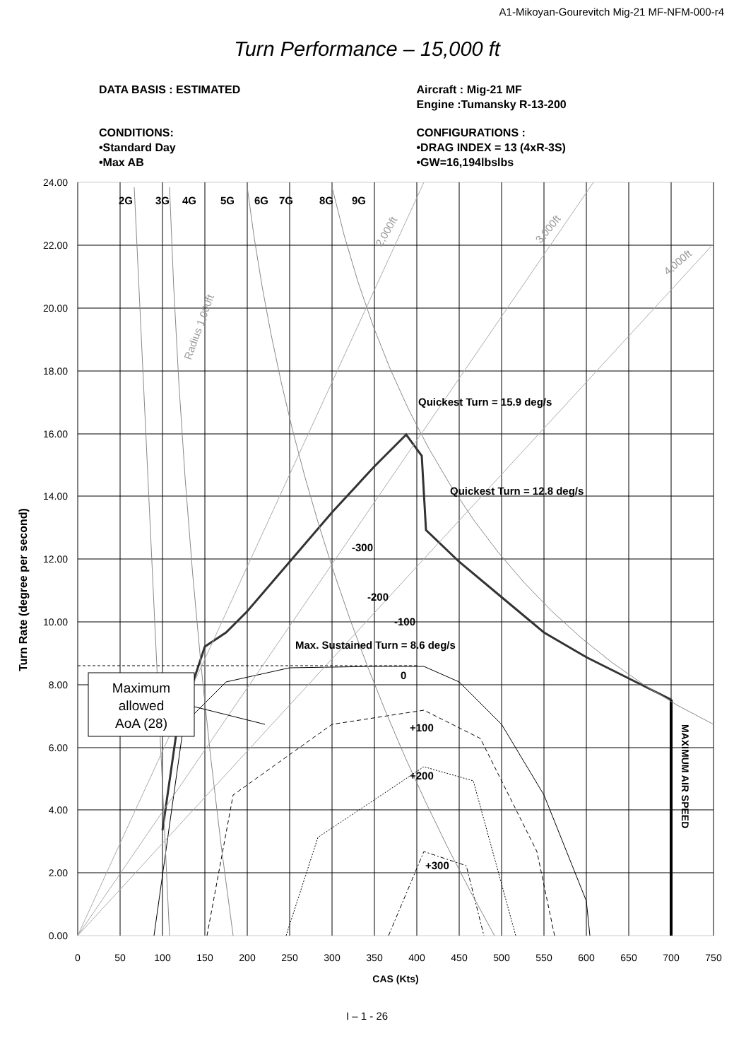A1-Mikoyan-Gourevitch Mig-21 MF-NFM-000-r4
Turn Performance – 15,000 ft
DATA BASIS : ESTIMATED Aircraft : Mig-21 MF
Engine :Tumansky R-13-200
CONDITIONS:
•Standard Day
•Max AB
CONFIGURATIONS :
•DRAG INDEX = 13 (4xR-3S)
•GW=16,194lbslbs
24.00
22.00
20.00
18.00
16.00
14.00
12.00
10.00
8.00
6.00
4.00
2.00
0.00
0
50
100
150
200
250
300
350
400
450
500
550
600
650
700
750
CAS (Kts)
Turn Rate (degree per second)
2G
3G
4G
5G
6G
7G
8G
9G
Quickest Turn = 15.9 deg/s
Quickest Turn = 12.8 deg/s
-300
-200
-100
Max. Sustained Turn = 8.6 deg/s
0
+100
+200
+300
Radius 1,000ft
2,000ft
3,000ft
4,000ft
MAXIMUM AIR SPEED
Maximum
allowed
AoA (28)
I – 1 - 26